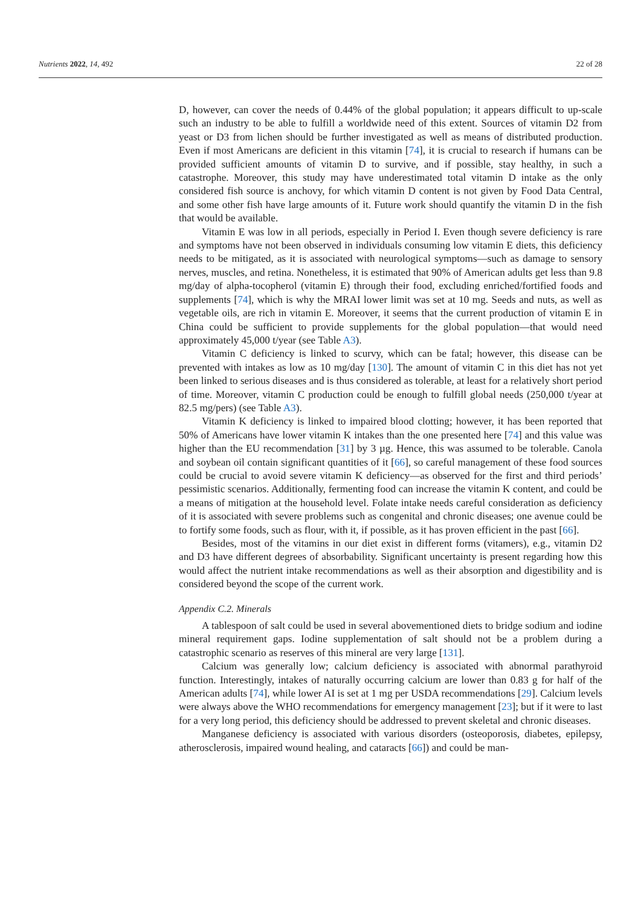Nutrients 2022, 14, 492 22 of 28
D, however, can cover the needs of 0.44% of the global population; it appears difficult to up-scale such an industry to be able to fulfill a worldwide need of this extent. Sources of vitamin D2 from yeast or D3 from lichen should be further investigated as well as means of distributed production. Even if most Americans are deficient in this vitamin [74], it is crucial to research if humans can be provided sufficient amounts of vitamin D to survive, and if possible, stay healthy, in such a catastrophe. Moreover, this study may have underestimated total vitamin D intake as the only considered fish source is anchovy, for which vitamin D content is not given by Food Data Central, and some other fish have large amounts of it. Future work should quantify the vitamin D in the fish that would be available.
Vitamin E was low in all periods, especially in Period I. Even though severe deficiency is rare and symptoms have not been observed in individuals consuming low vitamin E diets, this deficiency needs to be mitigated, as it is associated with neurological symptoms—such as damage to sensory nerves, muscles, and retina. Nonetheless, it is estimated that 90% of American adults get less than 9.8 mg/day of alpha-tocopherol (vitamin E) through their food, excluding enriched/fortified foods and supplements [74], which is why the MRAI lower limit was set at 10 mg. Seeds and nuts, as well as vegetable oils, are rich in vitamin E. Moreover, it seems that the current production of vitamin E in China could be sufficient to provide supplements for the global population—that would need approximately 45,000 t/year (see Table A3).
Vitamin C deficiency is linked to scurvy, which can be fatal; however, this disease can be prevented with intakes as low as 10 mg/day [130]. The amount of vitamin C in this diet has not yet been linked to serious diseases and is thus considered as tolerable, at least for a relatively short period of time. Moreover, vitamin C production could be enough to fulfill global needs (250,000 t/year at 82.5 mg/pers) (see Table A3).
Vitamin K deficiency is linked to impaired blood clotting; however, it has been reported that 50% of Americans have lower vitamin K intakes than the one presented here [74] and this value was higher than the EU recommendation [31] by 3 µg. Hence, this was assumed to be tolerable. Canola and soybean oil contain significant quantities of it [66], so careful management of these food sources could be crucial to avoid severe vitamin K deficiency—as observed for the first and third periods’ pessimistic scenarios. Additionally, fermenting food can increase the vitamin K content, and could be a means of mitigation at the household level. Folate intake needs careful consideration as deficiency of it is associated with severe problems such as congenital and chronic diseases; one avenue could be to fortify some foods, such as flour, with it, if possible, as it has proven efficient in the past [66].
Besides, most of the vitamins in our diet exist in different forms (vitamers), e.g., vitamin D2 and D3 have different degrees of absorbability. Significant uncertainty is present regarding how this would affect the nutrient intake recommendations as well as their absorption and digestibility and is considered beyond the scope of the current work.
Appendix C.2. Minerals
A tablespoon of salt could be used in several abovementioned diets to bridge sodium and iodine mineral requirement gaps. Iodine supplementation of salt should not be a problem during a catastrophic scenario as reserves of this mineral are very large [131].
Calcium was generally low; calcium deficiency is associated with abnormal parathyroid function. Interestingly, intakes of naturally occurring calcium are lower than 0.83 g for half of the American adults [74], while lower AI is set at 1 mg per USDA recommendations [29]. Calcium levels were always above the WHO recommendations for emergency management [23]; but if it were to last for a very long period, this deficiency should be addressed to prevent skeletal and chronic diseases.
Manganese deficiency is associated with various disorders (osteoporosis, diabetes, epilepsy, atherosclerosis, impaired wound healing, and cataracts [66]) and could be man-